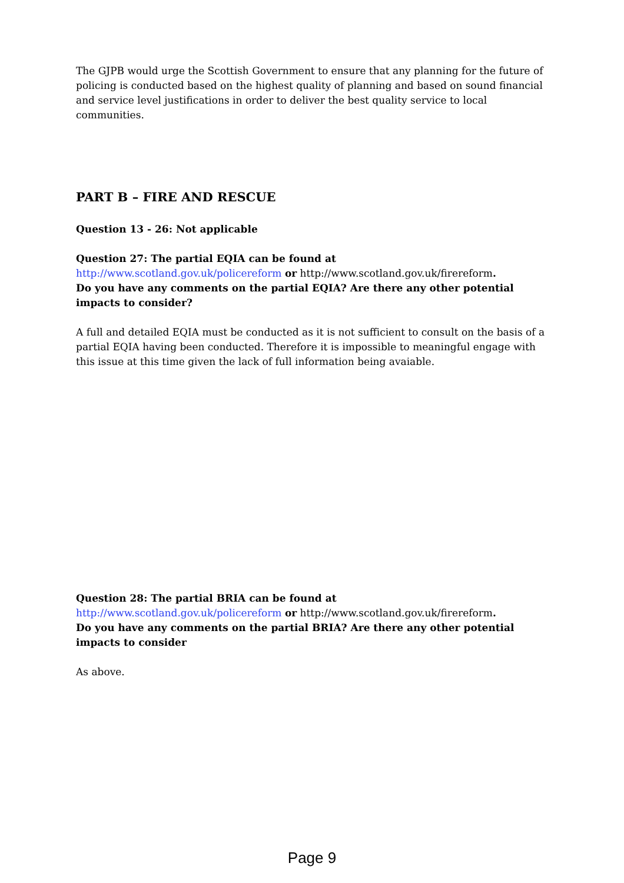The GJPB would urge the Scottish Government to ensure that any planning for the future of policing is conducted based on the highest quality of planning and based on sound financial and service level justifications in order to deliver the best quality service to local communities.
PART B – FIRE AND RESCUE
Question 13 - 26: Not applicable
Question 27: The partial EQIA can be found at
http://www.scotland.gov.uk/policereform or http://www.scotland.gov.uk/firereform.
Do you have any comments on the partial EQIA? Are there any other potential impacts to consider?
A full and detailed EQIA must be conducted as it is not sufficient to consult on the basis of a partial EQIA having been conducted. Therefore it is impossible to meaningful engage with this issue at this time given the lack of full information being avaiable.
Question 28: The partial BRIA can be found at
http://www.scotland.gov.uk/policereform or http://www.scotland.gov.uk/firereform.
Do you have any comments on the partial BRIA? Are there any other potential impacts to consider
As above.
Page 9